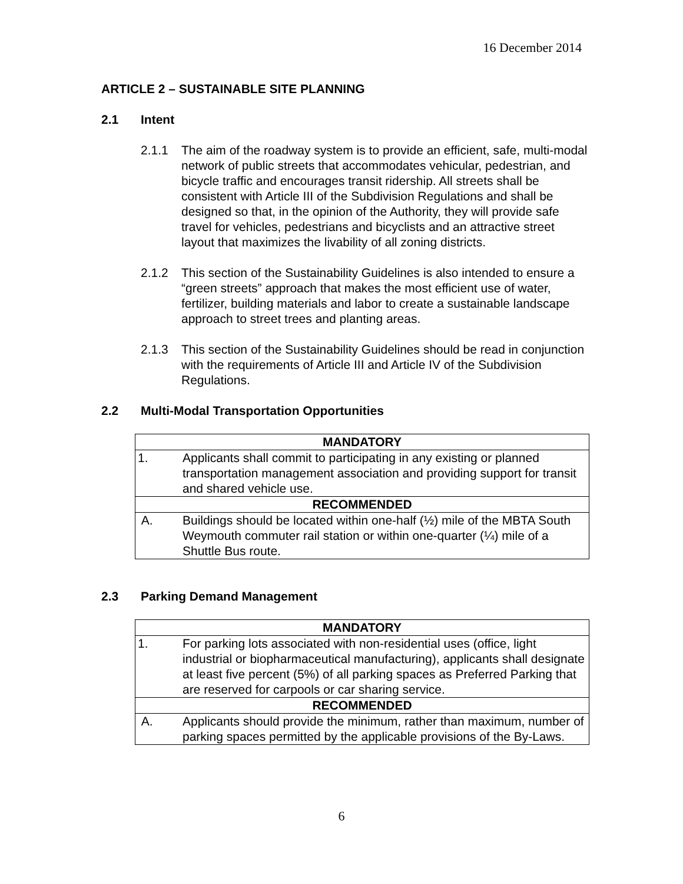16 December 2014
ARTICLE 2 – SUSTAINABLE SITE PLANNING
2.1 Intent
2.1.1 The aim of the roadway system is to provide an efficient, safe, multi-modal network of public streets that accommodates vehicular, pedestrian, and bicycle traffic and encourages transit ridership. All streets shall be consistent with Article III of the Subdivision Regulations and shall be designed so that, in the opinion of the Authority, they will provide safe travel for vehicles, pedestrians and bicyclists and an attractive street layout that maximizes the livability of all zoning districts.
2.1.2 This section of the Sustainability Guidelines is also intended to ensure a “green streets” approach that makes the most efficient use of water, fertilizer, building materials and labor to create a sustainable landscape approach to street trees and planting areas.
2.1.3 This section of the Sustainability Guidelines should be read in conjunction with the requirements of Article III and Article IV of the Subdivision Regulations.
2.2 Multi-Modal Transportation Opportunities
| MANDATORY | |
| --- | --- |
| 1. | Applicants shall commit to participating in any existing or planned transportation management association and providing support for transit and shared vehicle use. |
| RECOMMENDED | |
| A. | Buildings should be located within one-half (½) mile of the MBTA South Weymouth commuter rail station or within one-quarter (¼) mile of a Shuttle Bus route. |
2.3 Parking Demand Management
| MANDATORY | |
| --- | --- |
| 1. | For parking lots associated with non-residential uses (office, light industrial or biopharmaceutical manufacturing), applicants shall designate at least five percent (5%) of all parking spaces as Preferred Parking that are reserved for carpools or car sharing service. |
| RECOMMENDED | |
| A. | Applicants should provide the minimum, rather than maximum, number of parking spaces permitted by the applicable provisions of the By-Laws. |
6